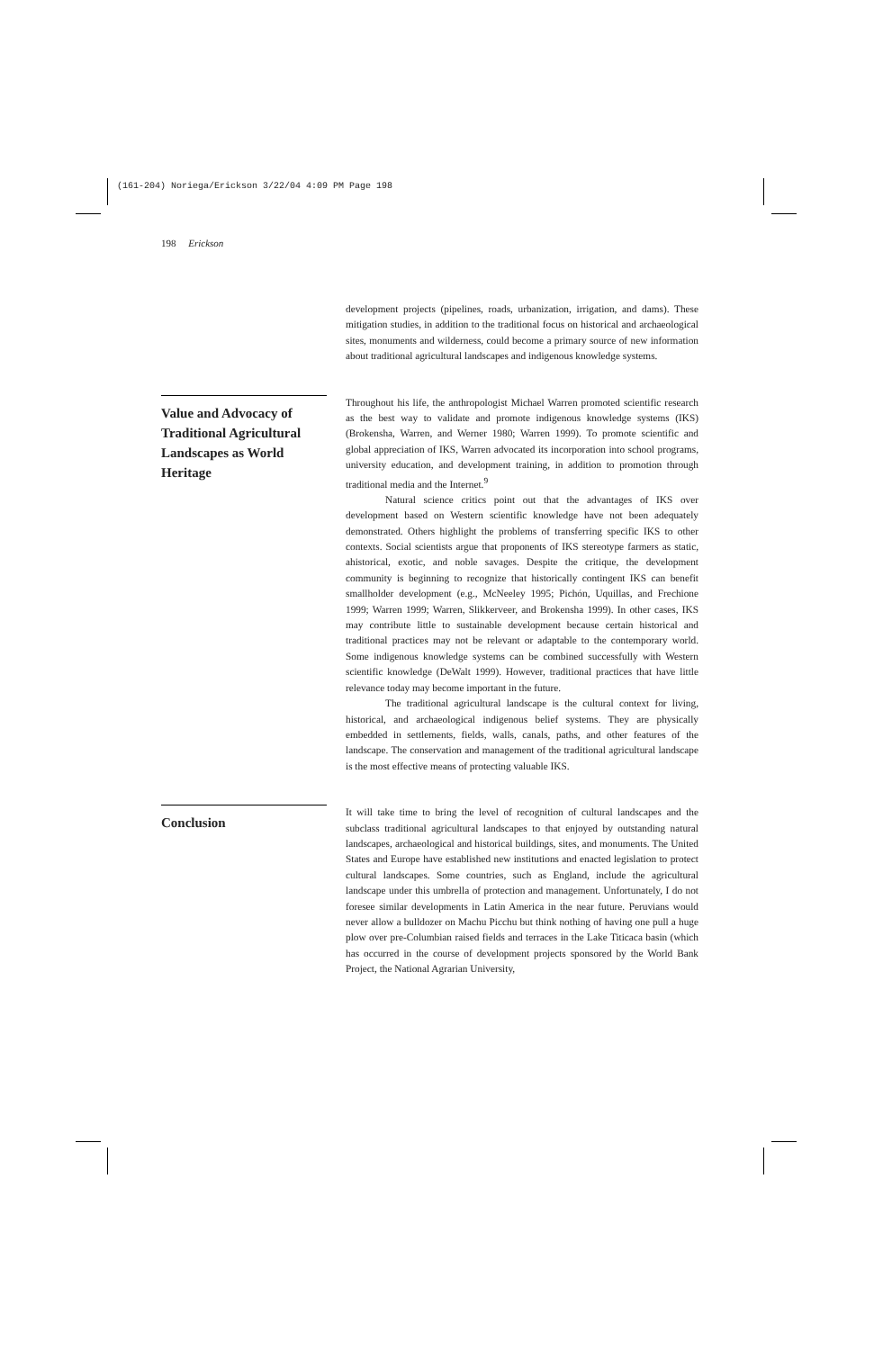(161-204) Noriega/Erickson 3/22/04 4:09 PM Page 198
198 Erickson
development projects (pipelines, roads, urbanization, irrigation, and dams). These mitigation studies, in addition to the traditional focus on historical and archaeological sites, monuments and wilderness, could become a primary source of new information about traditional agricultural landscapes and indigenous knowledge systems.
Value and Advocacy of Traditional Agricultural Landscapes as World Heritage
Throughout his life, the anthropologist Michael Warren promoted scientific research as the best way to validate and promote indigenous knowledge systems (IKS) (Brokensha, Warren, and Werner 1980; Warren 1999). To promote scientific and global appreciation of IKS, Warren advocated its incorporation into school programs, university education, and development training, in addition to promotion through traditional media and the Internet.<sup>9</sup>
Natural science critics point out that the advantages of IKS over development based on Western scientific knowledge have not been adequately demonstrated. Others highlight the problems of transferring specific IKS to other contexts. Social scientists argue that proponents of IKS stereotype farmers as static, ahistorical, exotic, and noble savages. Despite the critique, the development community is beginning to recognize that historically contingent IKS can benefit smallholder development (e.g., McNeeley 1995; Pichón, Uquillas, and Frechione 1999; Warren 1999; Warren, Slikkerveer, and Brokensha 1999). In other cases, IKS may contribute little to sustainable development because certain historical and traditional practices may not be relevant or adaptable to the contemporary world. Some indigenous knowledge systems can be combined successfully with Western scientific knowledge (DeWalt 1999). However, traditional practices that have little relevance today may become important in the future.
The traditional agricultural landscape is the cultural context for living, historical, and archaeological indigenous belief systems. They are physically embedded in settlements, fields, walls, canals, paths, and other features of the landscape. The conservation and management of the traditional agricultural landscape is the most effective means of protecting valuable IKS.
Conclusion
It will take time to bring the level of recognition of cultural landscapes and the subclass traditional agricultural landscapes to that enjoyed by outstanding natural landscapes, archaeological and historical buildings, sites, and monuments. The United States and Europe have established new institutions and enacted legislation to protect cultural landscapes. Some countries, such as England, include the agricultural landscape under this umbrella of protection and management. Unfortunately, I do not foresee similar developments in Latin America in the near future. Peruvians would never allow a bulldozer on Machu Picchu but think nothing of having one pull a huge plow over pre-Columbian raised fields and terraces in the Lake Titicaca basin (which has occurred in the course of development projects sponsored by the World Bank Project, the National Agrarian University,